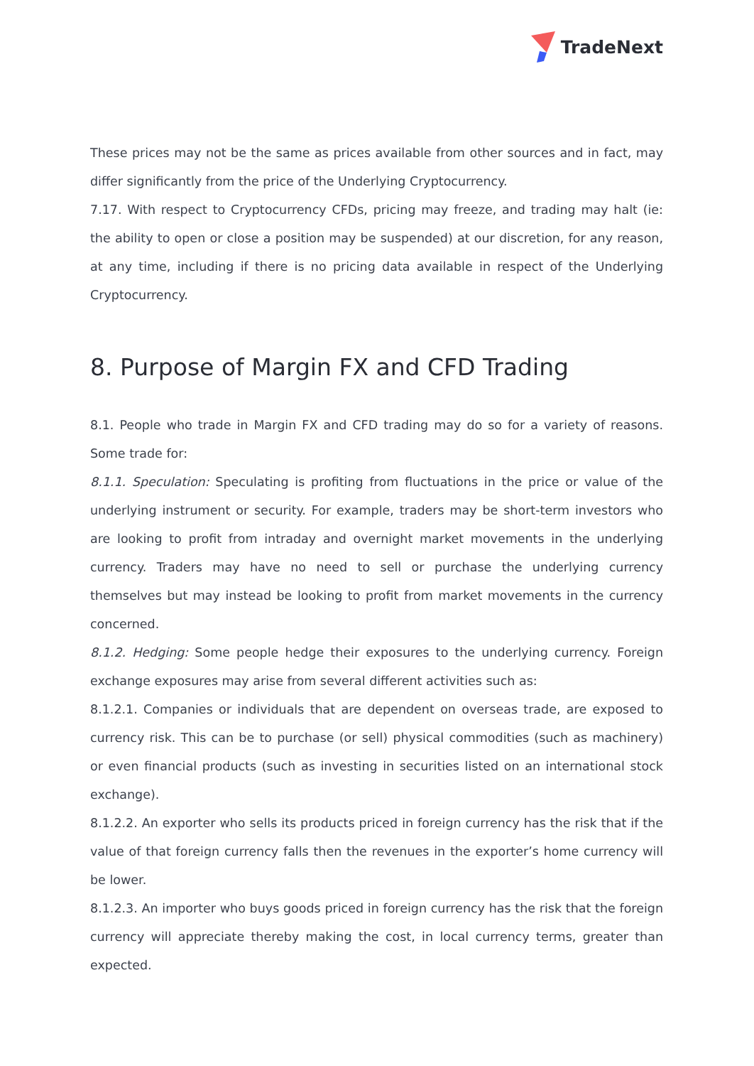TradeNext
These prices may not be the same as prices available from other sources and in fact, may differ significantly from the price of the Underlying Cryptocurrency.
7.17. With respect to Cryptocurrency CFDs, pricing may freeze, and trading may halt (ie: the ability to open or close a position may be suspended) at our discretion, for any reason, at any time, including if there is no pricing data available in respect of the Underlying Cryptocurrency.
8. Purpose of Margin FX and CFD Trading
8.1. People who trade in Margin FX and CFD trading may do so for a variety of reasons. Some trade for:
8.1.1. Speculation: Speculating is profiting from fluctuations in the price or value of the underlying instrument or security. For example, traders may be short-term investors who are looking to profit from intraday and overnight market movements in the underlying currency. Traders may have no need to sell or purchase the underlying currency themselves but may instead be looking to profit from market movements in the currency concerned.
8.1.2. Hedging: Some people hedge their exposures to the underlying currency. Foreign exchange exposures may arise from several different activities such as:
8.1.2.1. Companies or individuals that are dependent on overseas trade, are exposed to currency risk. This can be to purchase (or sell) physical commodities (such as machinery) or even financial products (such as investing in securities listed on an international stock exchange).
8.1.2.2. An exporter who sells its products priced in foreign currency has the risk that if the value of that foreign currency falls then the revenues in the exporter’s home currency will be lower.
8.1.2.3. An importer who buys goods priced in foreign currency has the risk that the foreign currency will appreciate thereby making the cost, in local currency terms, greater than expected.